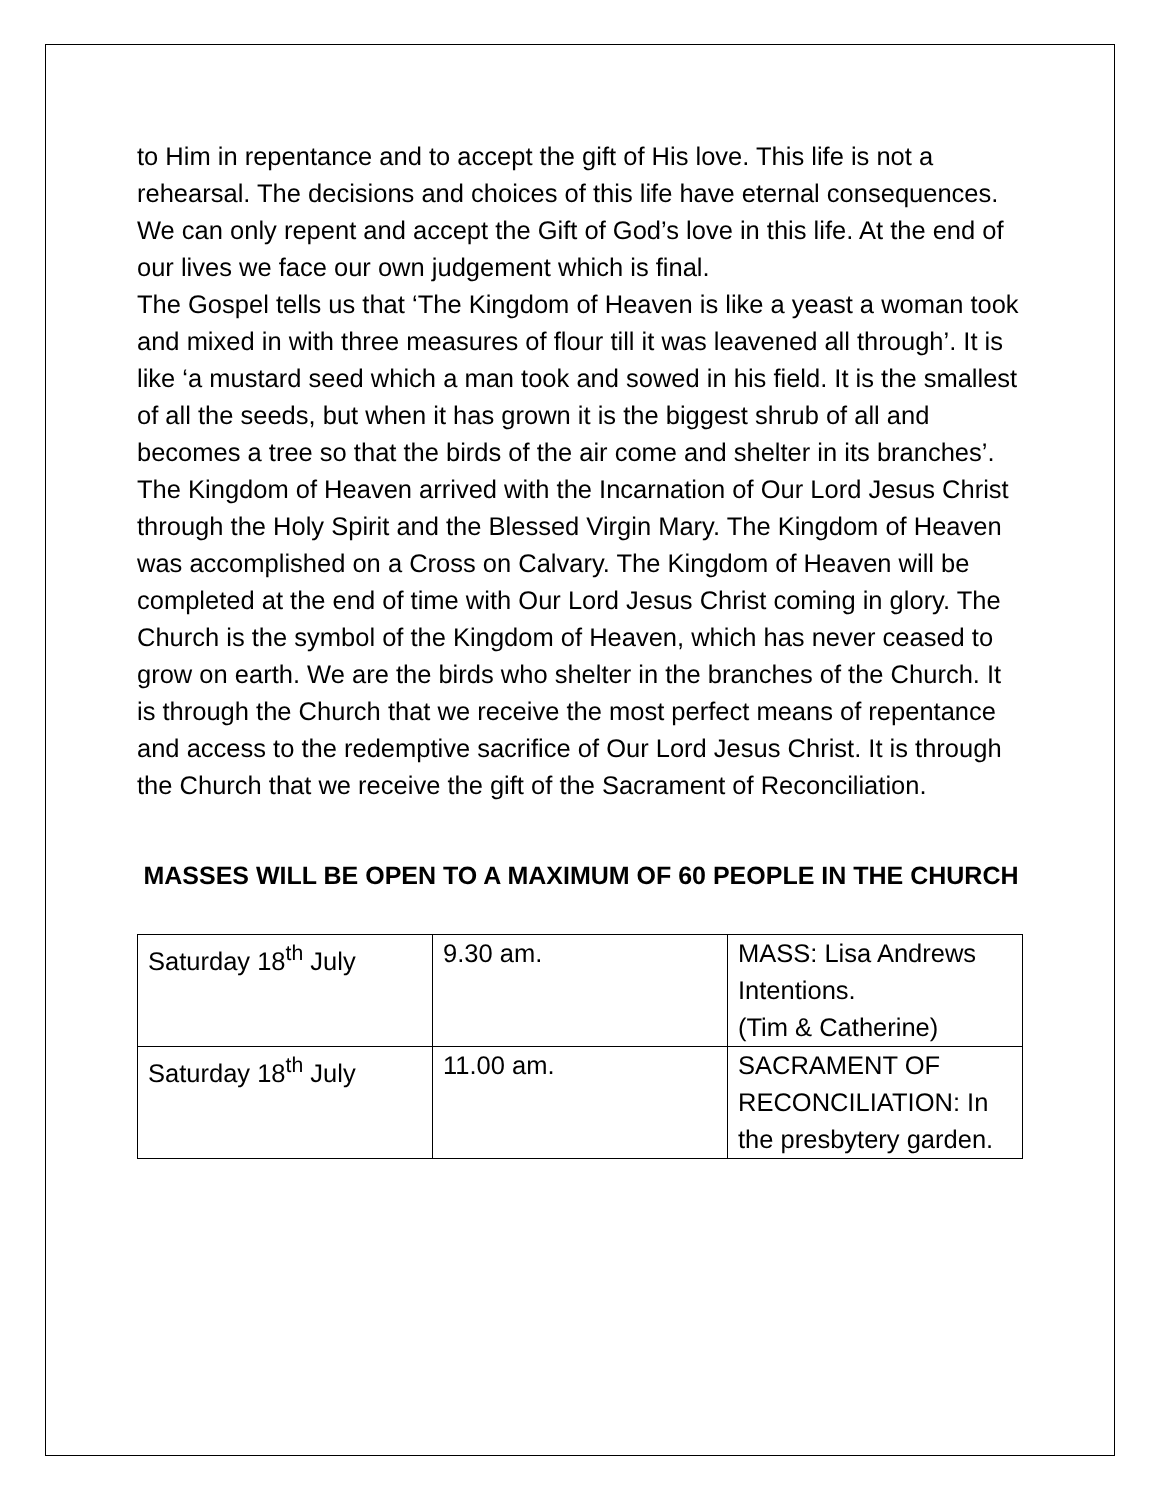to Him in repentance and to accept the gift of His love. This life is not a rehearsal. The decisions and choices of this life have eternal consequences. We can only repent and accept the Gift of God’s love in this life. At the end of our lives we face our own judgement which is final.
The Gospel tells us that ‘The Kingdom of Heaven is like a yeast a woman took and mixed in with three measures of flour till it was leavened all through’. It is like ‘a mustard seed which a man took and sowed in his field. It is the smallest of all the seeds, but when it has grown it is the biggest shrub of all and becomes a tree so that the birds of the air come and shelter in its branches’. The Kingdom of Heaven arrived with the Incarnation of Our Lord Jesus Christ through the Holy Spirit and the Blessed Virgin Mary. The Kingdom of Heaven was accomplished on a Cross on Calvary. The Kingdom of Heaven will be completed at the end of time with Our Lord Jesus Christ coming in glory. The Church is the symbol of the Kingdom of Heaven, which has never ceased to grow on earth. We are the birds who shelter in the branches of the Church. It is through the Church that we receive the most perfect means of repentance and access to the redemptive sacrifice of Our Lord Jesus Christ. It is through the Church that we receive the gift of the Sacrament of Reconciliation.
MASSES WILL BE OPEN TO A MAXIMUM OF 60 PEOPLE IN THE CHURCH
| Saturday 18<sup>th</sup> July | 9.30 am. | MASS: Lisa Andrews Intentions. (Tim & Catherine) |
| Saturday 18<sup>th</sup> July | 11.00 am. | SACRAMENT OF RECONCILIATION: In the presbytery garden. |